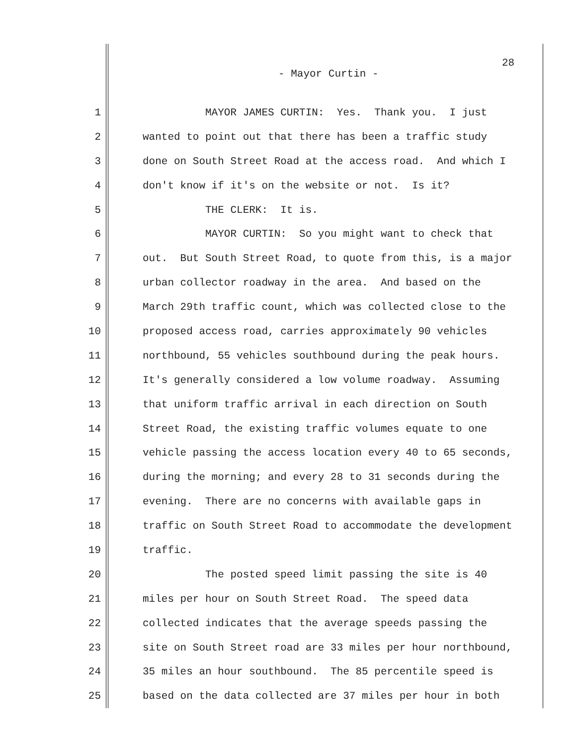28
- Mayor Curtin -
1 MAYOR JAMES CURTIN: Yes. Thank you. I just
2 wanted to point out that there has been a traffic study
3 done on South Street Road at the access road. And which I
4 don't know if it's on the website or not. Is it?
5 THE CLERK: It is.
6 MAYOR CURTIN: So you might want to check that
7 out. But South Street Road, to quote from this, is a major
8 urban collector roadway in the area. And based on the
9 March 29th traffic count, which was collected close to the
10 proposed access road, carries approximately 90 vehicles
11 northbound, 55 vehicles southbound during the peak hours.
12 It's generally considered a low volume roadway. Assuming
13 that uniform traffic arrival in each direction on South
14 Street Road, the existing traffic volumes equate to one
15 vehicle passing the access location every 40 to 65 seconds,
16 during the morning; and every 28 to 31 seconds during the
17 evening. There are no concerns with available gaps in
18 traffic on South Street Road to accommodate the development
19 traffic.
20 The posted speed limit passing the site is 40
21 miles per hour on South Street Road. The speed data
22 collected indicates that the average speeds passing the
23 site on South Street road are 33 miles per hour northbound,
24 35 miles an hour southbound. The 85 percentile speed is
25 based on the data collected are 37 miles per hour in both